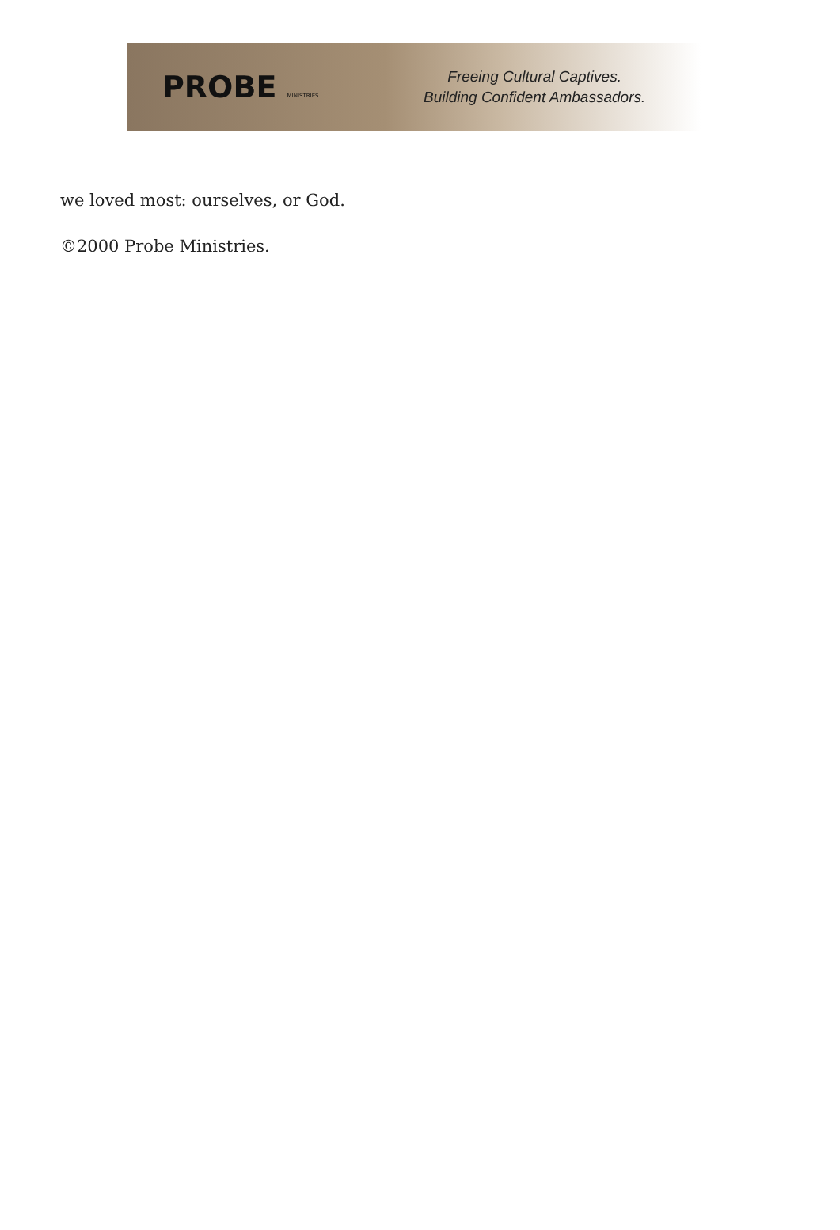PROBE MINISTRIES
Freeing Cultural Captives.
Building Confident Ambassadors.
we loved most: ourselves, or God.
©2000 Probe Ministries.